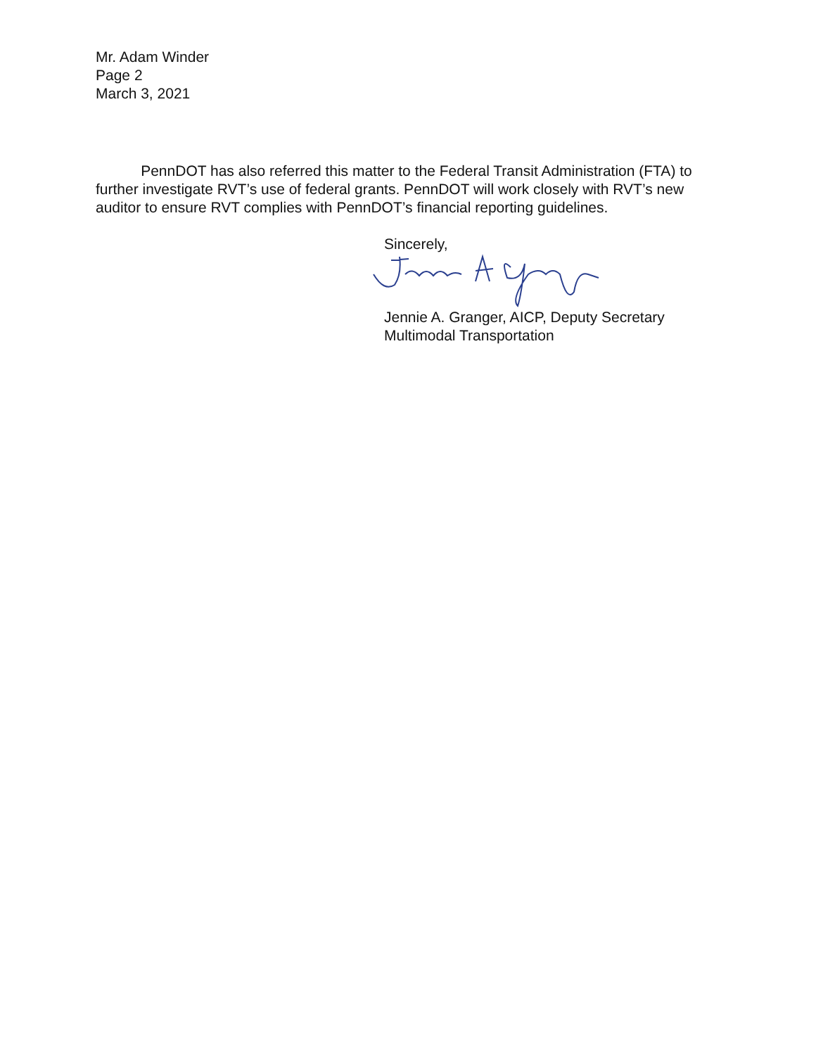Mr. Adam Winder
Page 2
March 3, 2021
PennDOT has also referred this matter to the Federal Transit Administration (FTA) to further investigate RVT’s use of federal grants. PennDOT will work closely with RVT’s new auditor to ensure RVT complies with PennDOT’s financial reporting guidelines.
Sincerely,
Jennie A. Granger, AICP, Deputy Secretary
Multimodal Transportation